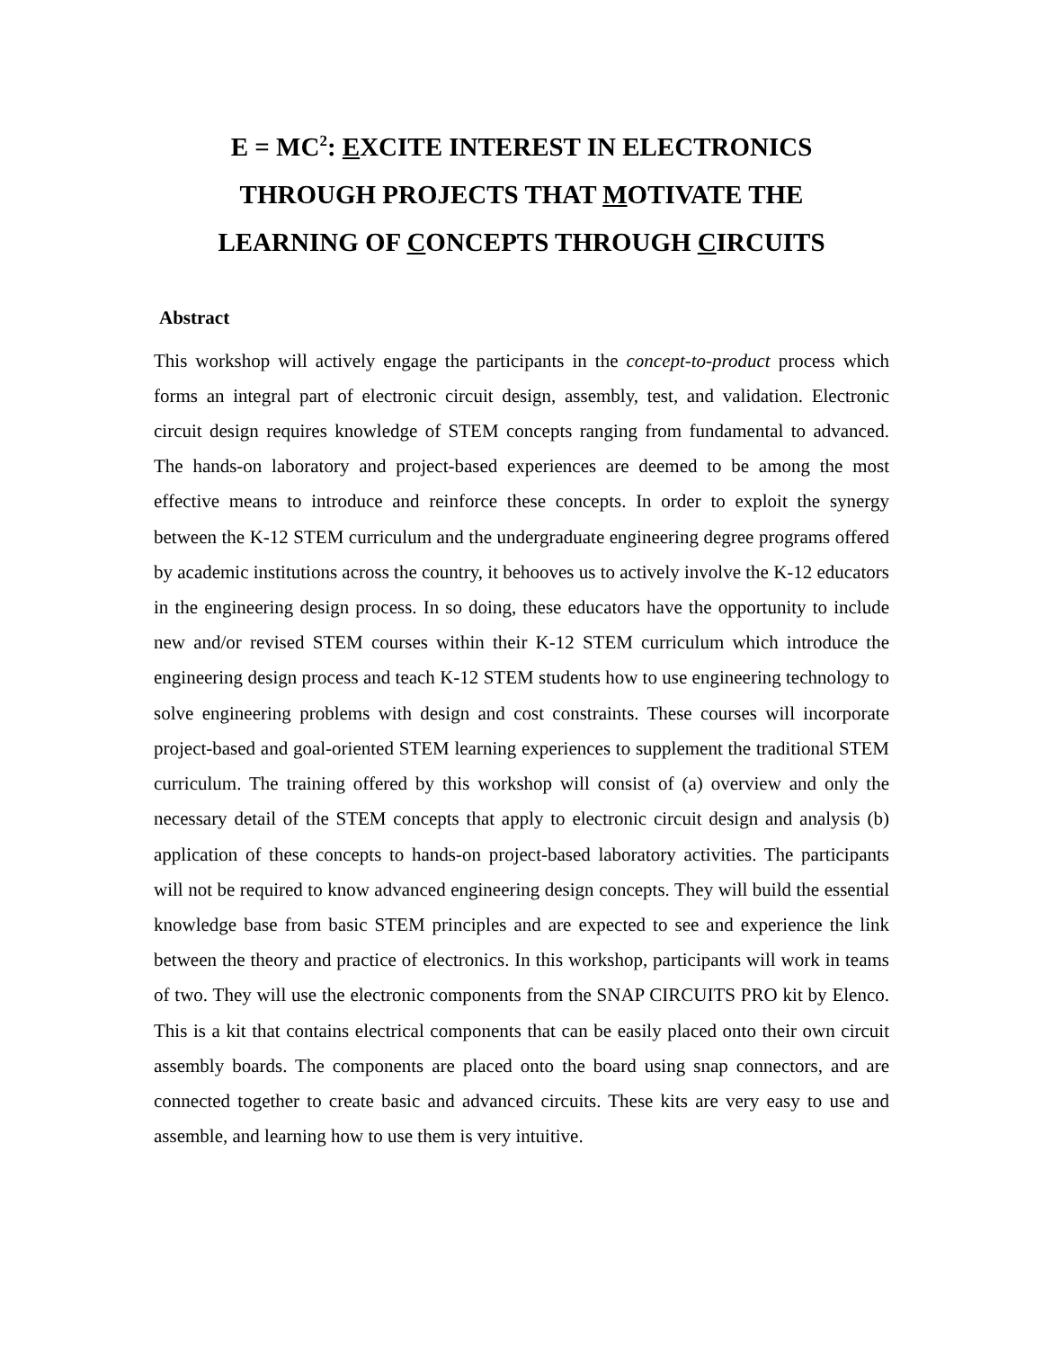E = MC<sup>2</sup>: EXCITE INTEREST IN ELECTRONICS
THROUGH PROJECTS THAT MOTIVATE THE
LEARNING OF CONCEPTS THROUGH CIRCUITS
Abstract
This workshop will actively engage the participants in the concept-to-product process which forms an integral part of electronic circuit design, assembly, test, and validation. Electronic circuit design requires knowledge of STEM concepts ranging from fundamental to advanced. The hands-on laboratory and project-based experiences are deemed to be among the most effective means to introduce and reinforce these concepts. In order to exploit the synergy between the K-12 STEM curriculum and the undergraduate engineering degree programs offered by academic institutions across the country, it behooves us to actively involve the K-12 educators in the engineering design process. In so doing, these educators have the opportunity to include new and/or revised STEM courses within their K-12 STEM curriculum which introduce the engineering design process and teach K-12 STEM students how to use engineering technology to solve engineering problems with design and cost constraints. These courses will incorporate project-based and goal-oriented STEM learning experiences to supplement the traditional STEM curriculum. The training offered by this workshop will consist of (a) overview and only the necessary detail of the STEM concepts that apply to electronic circuit design and analysis (b) application of these concepts to hands-on project-based laboratory activities. The participants will not be required to know advanced engineering design concepts. They will build the essential knowledge base from basic STEM principles and are expected to see and experience the link between the theory and practice of electronics. In this workshop, participants will work in teams of two. They will use the electronic components from the SNAP CIRCUITS PRO kit by Elenco. This is a kit that contains electrical components that can be easily placed onto their own circuit assembly boards. The components are placed onto the board using snap connectors, and are connected together to create basic and advanced circuits. These kits are very easy to use and assemble, and learning how to use them is very intuitive.